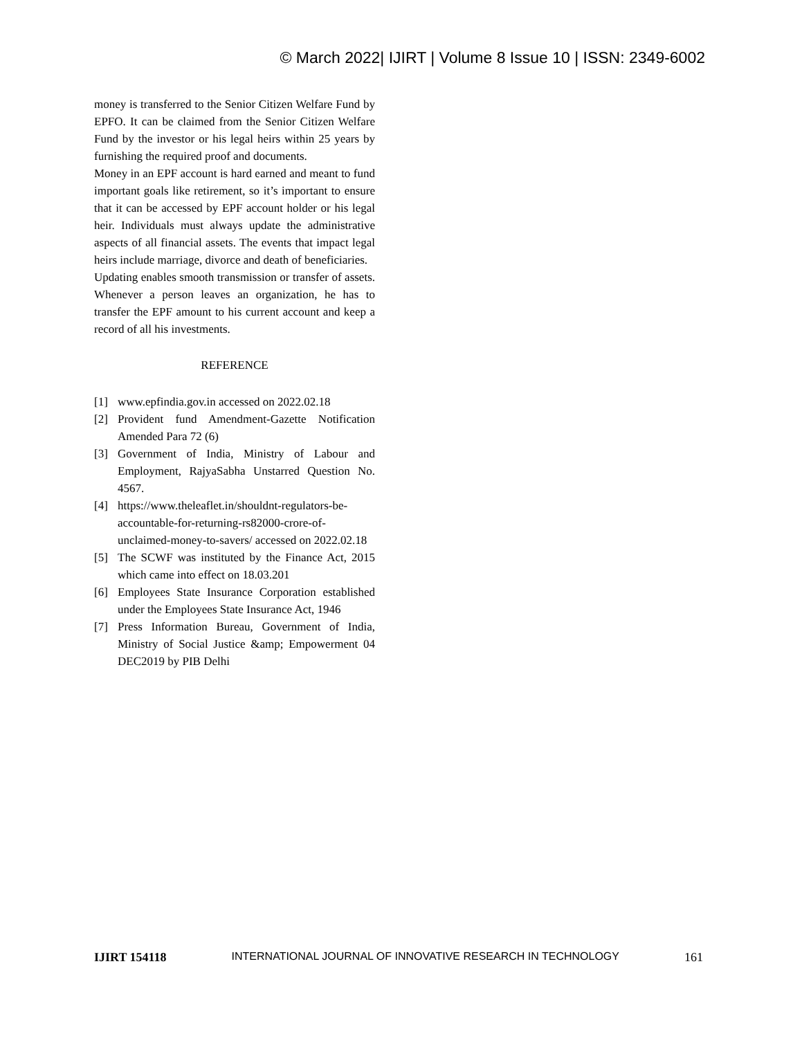© March 2022| IJIRT | Volume 8 Issue 10 | ISSN: 2349-6002
money is transferred to the Senior Citizen Welfare Fund by EPFO. It can be claimed from the Senior Citizen Welfare Fund by the investor or his legal heirs within 25 years by furnishing the required proof and documents.
Money in an EPF account is hard earned and meant to fund important goals like retirement, so it’s important to ensure that it can be accessed by EPF account holder or his legal heir. Individuals must always update the administrative aspects of all financial assets. The events that impact legal heirs include marriage, divorce and death of beneficiaries.
Updating enables smooth transmission or transfer of assets. Whenever a person leaves an organization, he has to transfer the EPF amount to his current account and keep a record of all his investments.
REFERENCE
[1] www.epfindia.gov.in accessed on 2022.02.18
[2] Provident fund Amendment-Gazette Notification Amended Para 72 (6)
[3] Government of India, Ministry of Labour and Employment, RajyaSabha Unstarred Question No. 4567.
[4] https://www.theleaflet.in/shouldnt-regulators-be-accountable-for-returning-rs82000-crore-of-unclaimed-money-to-savers/ accessed on 2022.02.18
[5] The SCWF was instituted by the Finance Act, 2015 which came into effect on 18.03.201
[6] Employees State Insurance Corporation established under the Employees State Insurance Act, 1946
[7] Press Information Bureau, Government of India, Ministry of Social Justice &amp; Empowerment 04 DEC2019 by PIB Delhi
IJIRT 154118 INTERNATIONAL JOURNAL OF INNOVATIVE RESEARCH IN TECHNOLOGY 161